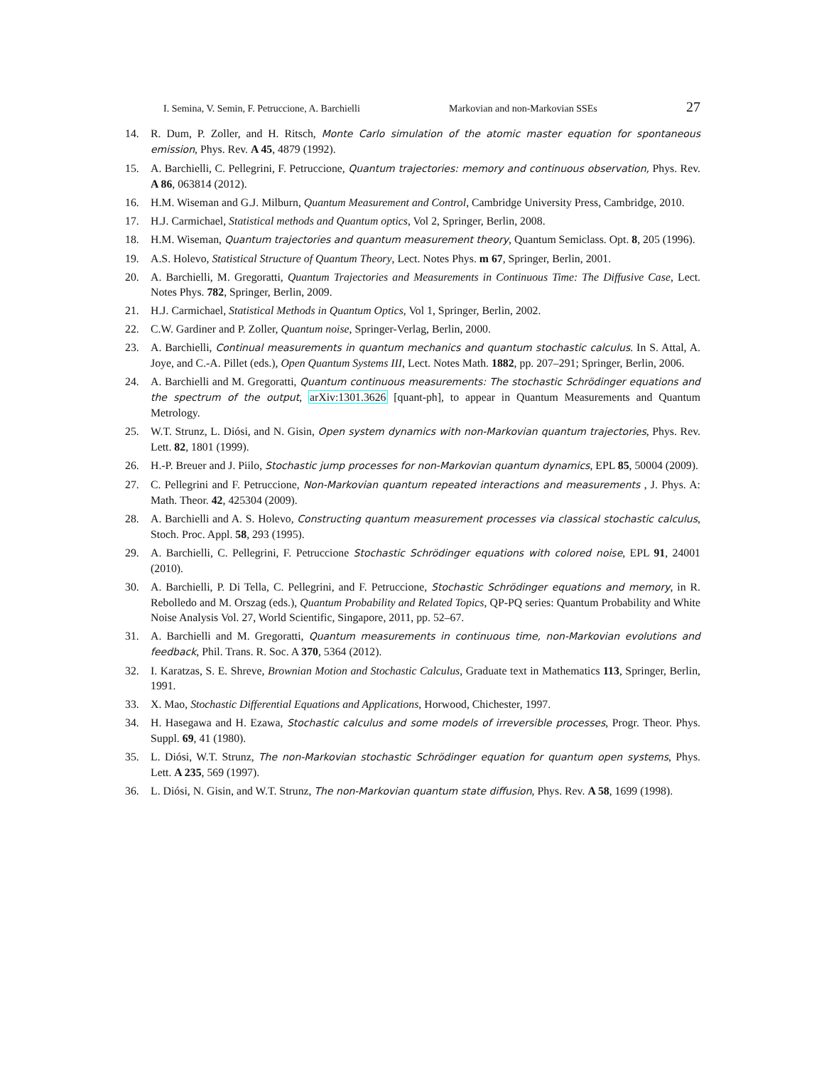I. Semina, V. Semin, F. Petruccione, A. Barchielli Markovian and non-Markovian SSEs 27
14. R. Dum, P. Zoller, and H. Ritsch, Monte Carlo simulation of the atomic master equation for spontaneous emission, Phys. Rev. A 45, 4879 (1992).
15. A. Barchielli, C. Pellegrini, F. Petruccione, Quantum trajectories: memory and continuous observation, Phys. Rev. A 86, 063814 (2012).
16. H.M. Wiseman and G.J. Milburn, Quantum Measurement and Control, Cambridge University Press, Cambridge, 2010.
17. H.J. Carmichael, Statistical methods and Quantum optics, Vol 2, Springer, Berlin, 2008.
18. H.M. Wiseman, Quantum trajectories and quantum measurement theory, Quantum Semiclass. Opt. 8, 205 (1996).
19. A.S. Holevo, Statistical Structure of Quantum Theory, Lect. Notes Phys. m 67, Springer, Berlin, 2001.
20. A. Barchielli, M. Gregoratti, Quantum Trajectories and Measurements in Continuous Time: The Diffusive Case, Lect. Notes Phys. 782, Springer, Berlin, 2009.
21. H.J. Carmichael, Statistical Methods in Quantum Optics, Vol 1, Springer, Berlin, 2002.
22. C.W. Gardiner and P. Zoller, Quantum noise, Springer-Verlag, Berlin, 2000.
23. A. Barchielli, Continual measurements in quantum mechanics and quantum stochastic calculus. In S. Attal, A. Joye, and C.-A. Pillet (eds.), Open Quantum Systems III, Lect. Notes Math. 1882, pp. 207–291; Springer, Berlin, 2006.
24. A. Barchielli and M. Gregoratti, Quantum continuous measurements: The stochastic Schrödinger equations and the spectrum of the output, arXiv:1301.3626 [quant-ph], to appear in Quantum Measurements and Quantum Metrology.
25. W.T. Strunz, L. Diósi, and N. Gisin, Open system dynamics with non-Markovian quantum trajectories, Phys. Rev. Lett. 82, 1801 (1999).
26. H.-P. Breuer and J. Piilo, Stochastic jump processes for non-Markovian quantum dynamics, EPL 85, 50004 (2009).
27. C. Pellegrini and F. Petruccione, Non-Markovian quantum repeated interactions and measurements , J. Phys. A: Math. Theor. 42, 425304 (2009).
28. A. Barchielli and A. S. Holevo, Constructing quantum measurement processes via classical stochastic calculus, Stoch. Proc. Appl. 58, 293 (1995).
29. A. Barchielli, C. Pellegrini, F. Petruccione Stochastic Schrödinger equations with colored noise, EPL 91, 24001 (2010).
30. A. Barchielli, P. Di Tella, C. Pellegrini, and F. Petruccione, Stochastic Schrödinger equations and memory, in R. Rebolledo and M. Orszag (eds.), Quantum Probability and Related Topics, QP-PQ series: Quantum Probability and White Noise Analysis Vol. 27, World Scientific, Singapore, 2011, pp. 52–67.
31. A. Barchielli and M. Gregoratti, Quantum measurements in continuous time, non-Markovian evolutions and feedback, Phil. Trans. R. Soc. A 370, 5364 (2012).
32. I. Karatzas, S. E. Shreve, Brownian Motion and Stochastic Calculus, Graduate text in Mathematics 113, Springer, Berlin, 1991.
33. X. Mao, Stochastic Differential Equations and Applications, Horwood, Chichester, 1997.
34. H. Hasegawa and H. Ezawa, Stochastic calculus and some models of irreversible processes, Progr. Theor. Phys. Suppl. 69, 41 (1980).
35. L. Diósi, W.T. Strunz, The non-Markovian stochastic Schrödinger equation for quantum open systems, Phys. Lett. A 235, 569 (1997).
36. L. Diósi, N. Gisin, and W.T. Strunz, The non-Markovian quantum state diffusion, Phys. Rev. A 58, 1699 (1998).